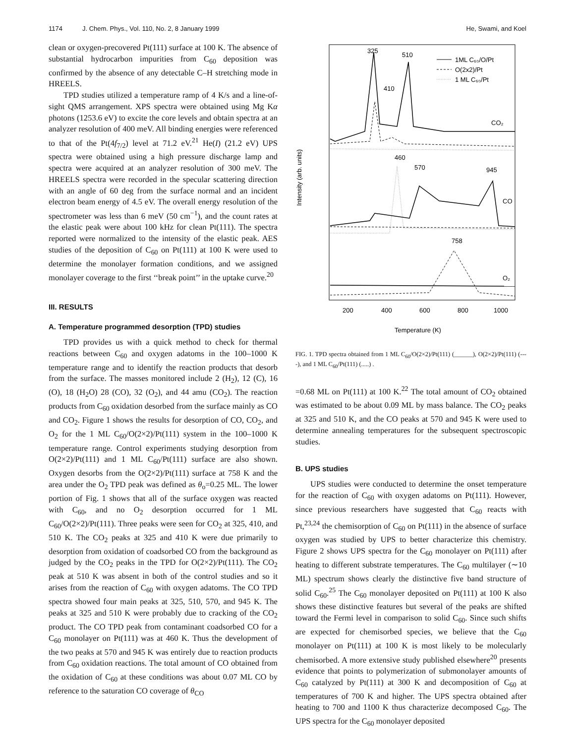1174 J. Chem. Phys., Vol. 110, No. 2, 8 January 1999 He, Swami, and Koel
clean or oxygen-precovered Pt(111) surface at 100 K. The absence of substantial hydrocarbon impurities from C<sub>60</sub> deposition was confirmed by the absence of any detectable C–H stretching mode in HREELS.
TPD studies utilized a temperature ramp of 4 K/s and a line-of-sight QMS arrangement. XPS spectra were obtained using Mg Kα photons (1253.6 eV) to excite the core levels and obtain spectra at an analyzer resolution of 400 meV. All binding energies were referenced to that of the Pt(4f<sub>7/2</sub>) level at 71.2 eV.<sup>21</sup> He(I) (21.2 eV) UPS spectra were obtained using a high pressure discharge lamp and spectra were acquired at an analyzer resolution of 300 meV. The HREELS spectra were recorded in the specular scattering direction with an angle of 60 deg from the surface normal and an incident electron beam energy of 4.5 eV. The overall energy resolution of the spectrometer was less than 6 meV (50 cm<sup>−1</sup>), and the count rates at the elastic peak were about 100 kHz for clean Pt(111). The spectra reported were normalized to the intensity of the elastic peak. AES studies of the deposition of C<sub>60</sub> on Pt(111) at 100 K were used to determine the monolayer formation conditions, and we assigned monolayer coverage to the first ‘‘break point’’ in the uptake curve.<sup>20</sup>
III. RESULTS
A. Temperature programmed desorption (TPD) studies
TPD provides us with a quick method to check for thermal reactions between C<sub>60</sub> and oxygen adatoms in the 100–1000 K temperature range and to identify the reaction products that desorb from the surface. The masses monitored include 2 (H<sub>2</sub>), 12 (C), 16 (O), 18 (H<sub>2</sub>O) 28 (CO), 32 (O<sub>2</sub>), and 44 amu (CO<sub>2</sub>). The reaction products from C<sub>60</sub> oxidation desorbed from the surface mainly as CO and CO<sub>2</sub>. Figure 1 shows the results for desorption of CO, CO<sub>2</sub>, and O<sub>2</sub> for the 1 ML C<sub>60</sub>/O(2×2)/Pt(111) system in the 100–1000 K temperature range. Control experiments studying desorption from O(2×2)/Pt(111) and 1 ML C<sub>60</sub>/Pt(111) surface are also shown. Oxygen desorbs from the O(2×2)/Pt(111) surface at 758 K and the area under the O<sub>2</sub> TPD peak was defined as θ<sub>o</sub>=0.25 ML. The lower portion of Fig. 1 shows that all of the surface oxygen was reacted with C<sub>60</sub>, and no O<sub>2</sub> desorption occurred for 1 ML C<sub>60</sub>/O(2×2)/Pt(111). Three peaks were seen for CO<sub>2</sub> at 325, 410, and 510 K. The CO<sub>2</sub> peaks at 325 and 410 K were due primarily to desorption from oxidation of coadsorbed CO from the background as judged by the CO<sub>2</sub> peaks in the TPD for O(2×2)/Pt(111). The CO<sub>2</sub> peak at 510 K was absent in both of the control studies and so it arises from the reaction of C<sub>60</sub> with oxygen adatoms. The CO TPD spectra showed four main peaks at 325, 510, 570, and 945 K. The peaks at 325 and 510 K were probably due to cracking of the CO<sub>2</sub> product. The CO TPD peak from contaminant coadsorbed CO for a C<sub>60</sub> monolayer on Pt(111) was at 460 K. Thus the development of the two peaks at 570 and 945 K was entirely due to reaction products from C<sub>60</sub> oxidation reactions. The total amount of CO obtained from the oxidation of C<sub>60</sub> at these conditions was about 0.07 ML CO by reference to the saturation CO coverage of θ<sub>CO</sub>
Intensity (arb. units)
325
510
410
460
570
945
758
CO₂
CO
O₂
1ML C₆₀/O/Pt
O(2x2)/Pt
1 ML C₆₀/Pt
200
400
600
800
1000
Temperature (K)
FIG. 1. TPD spectra obtained from 1 ML C<sub>60</sub>/O(2×2)/Pt(111) (______), O(2×2)/Pt(111) (----), and 1 ML C<sub>60</sub>/Pt(111) (.....) .
=0.68 ML on Pt(111) at 100 K.<sup>22</sup> The total amount of CO<sub>2</sub> obtained was estimated to be about 0.09 ML by mass balance. The CO<sub>2</sub> peaks at 325 and 510 K, and the CO peaks at 570 and 945 K were used to determine annealing temperatures for the subsequent spectroscopic studies.
B. UPS studies
UPS studies were conducted to determine the onset temperature for the reaction of C<sub>60</sub> with oxygen adatoms on Pt(111). However, since previous researchers have suggested that C<sub>60</sub> reacts with Pt,<sup>23,24</sup> the chemisorption of C<sub>60</sub> on Pt(111) in the absence of surface oxygen was studied by UPS to better characterize this chemistry. Figure 2 shows UPS spectra for the C<sub>60</sub> monolayer on Pt(111) after heating to different substrate temperatures. The C<sub>60</sub> multilayer (∼10 ML) spectrum shows clearly the distinctive five band structure of solid C<sub>60</sub>.<sup>25</sup> The C<sub>60</sub> monolayer deposited on Pt(111) at 100 K also shows these distinctive features but several of the peaks are shifted toward the Fermi level in comparison to solid C<sub>60</sub>. Since such shifts are expected for chemisorbed species, we believe that the C<sub>60</sub> monolayer on Pt(111) at 100 K is most likely to be molecularly chemisorbed. A more extensive study published elsewhere<sup>20</sup> presents evidence that points to polymerization of submonolayer amounts of C<sub>60</sub> catalyzed by Pt(111) at 300 K and decomposition of C<sub>60</sub> at temperatures of 700 K and higher. The UPS spectra obtained after heating to 700 and 1100 K thus characterize decomposed C<sub>60</sub>. The UPS spectra for the C<sub>60</sub> monolayer deposited